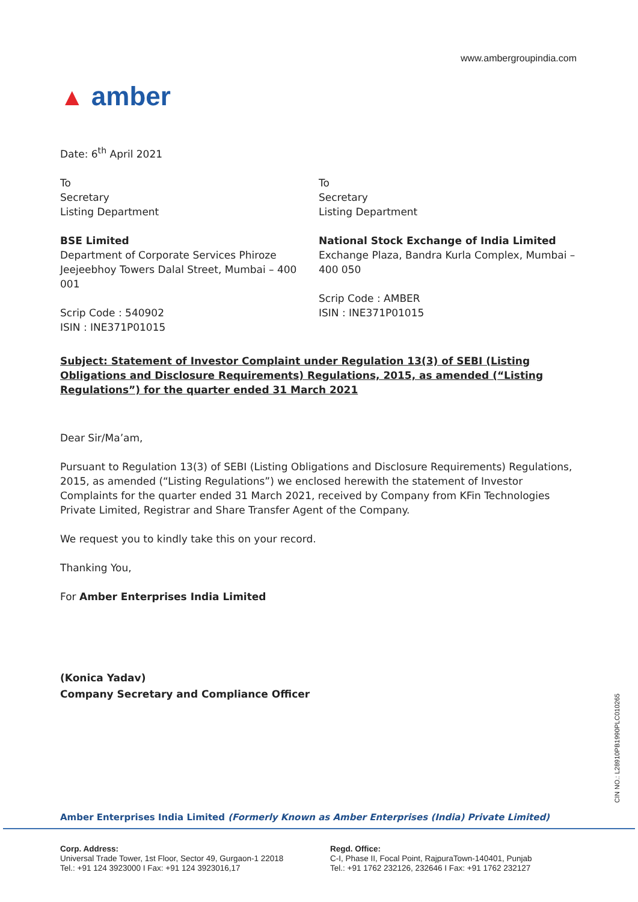www.ambergroupindia.com
▲ amber
Date: 6<sup>th</sup> April 2021
To
Secretary
Listing Department
BSE Limited
Department of Corporate Services Phiroze Jeejeebhoy Towers Dalal Street, Mumbai – 400 001
Scrip Code : 540902
ISIN : INE371P01015
To
Secretary
Listing Department
National Stock Exchange of India Limited
Exchange Plaza, Bandra Kurla Complex, Mumbai – 400 050
Scrip Code : AMBER
ISIN : INE371P01015
Subject: Statement of Investor Complaint under Regulation 13(3) of SEBI (Listing Obligations and Disclosure Requirements) Regulations, 2015, as amended (“Listing Regulations”) for the quarter ended 31 March 2021
Dear Sir/Ma’am,
Pursuant to Regulation 13(3) of SEBI (Listing Obligations and Disclosure Requirements) Regulations, 2015, as amended (“Listing Regulations”) we enclosed herewith the statement of Investor Complaints for the quarter ended 31 March 2021, received by Company from KFin Technologies Private Limited, Registrar and Share Transfer Agent of the Company.
We request you to kindly take this on your record.
Thanking You,
For Amber Enterprises India Limited
(Konica Yadav)
Company Secretary and Compliance Officer
CIN NO.: L28910PB1990PLC010265
Amber Enterprises India Limited (Formerly Known as Amber Enterprises (India) Private Limited)
Corp. Address:
Universal Trade Tower, 1st Floor, Sector 49, Gurgaon-1 22018
Tel.: +91 124 3923000 I Fax: +91 124 3923016,17
Regd. Office:
C-I, Phase II, Focal Point, RajpuraTown-140401, Punjab
Tel.: +91 1762 232126, 232646 I Fax: +91 1762 232127